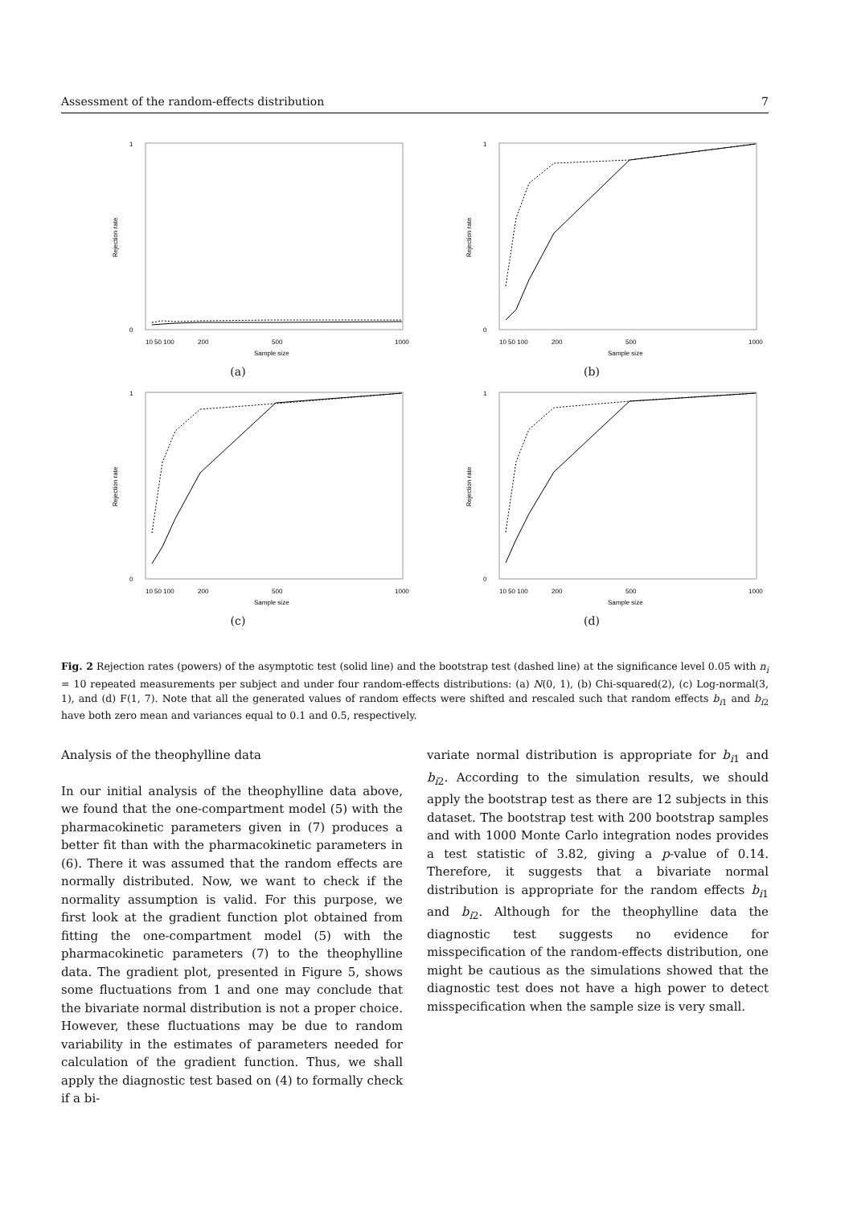Assessment of the random-effects distribution 7
Rejection rate
0
1
10 50 100
200
500
1000
Sample size
(a)
Rejection rate
0
1
10 50 100
200
500
1000
Sample size
(b)
Rejection rate
0
1
10 50 100
200
500
1000
Sample size
(c)
Rejection rate
0
1
10 50 100
200
500
1000
Sample size
(d)
Fig. 2 Rejection rates (powers) of the asymptotic test (solid line) and the bootstrap test (dashed line) at the significance level 0.05 with n<sub>i</sub> = 10 repeated measurements per subject and under four random-effects distributions: (a) N(0, 1), (b) Chi-squared(2), (c) Log-normal(3, 1), and (d) F(1, 7). Note that all the generated values of random effects were shifted and rescaled such that random effects b<sub>i1</sub> and b<sub>i2</sub> have both zero mean and variances equal to 0.1 and 0.5, respectively.
Analysis of the theophylline data
In our initial analysis of the theophylline data above, we found that the one-compartment model (5) with the pharmacokinetic parameters given in (7) produces a better fit than with the pharmacokinetic parameters in (6). There it was assumed that the random effects are normally distributed. Now, we want to check if the normality assumption is valid. For this purpose, we first look at the gradient function plot obtained from fitting the one-compartment model (5) with the pharmacokinetic parameters (7) to the theophylline data. The gradient plot, presented in Figure 5, shows some fluctuations from 1 and one may conclude that the bivariate normal distribution is not a proper choice. However, these fluctuations may be due to random variability in the estimates of parameters needed for calculation of the gradient function. Thus, we shall apply the diagnostic test based on (4) to formally check if a bi-
variate normal distribution is appropriate for b<sub>i1</sub> and b<sub>i2</sub>. According to the simulation results, we should apply the bootstrap test as there are 12 subjects in this dataset. The bootstrap test with 200 bootstrap samples and with 1000 Monte Carlo integration nodes provides a test statistic of 3.82, giving a p-value of 0.14. Therefore, it suggests that a bivariate normal distribution is appropriate for the random effects b<sub>i1</sub> and b<sub>i2</sub>. Although for the theophylline data the diagnostic test suggests no evidence for misspecification of the random-effects distribution, one might be cautious as the simulations showed that the diagnostic test does not have a high power to detect misspecification when the sample size is very small.